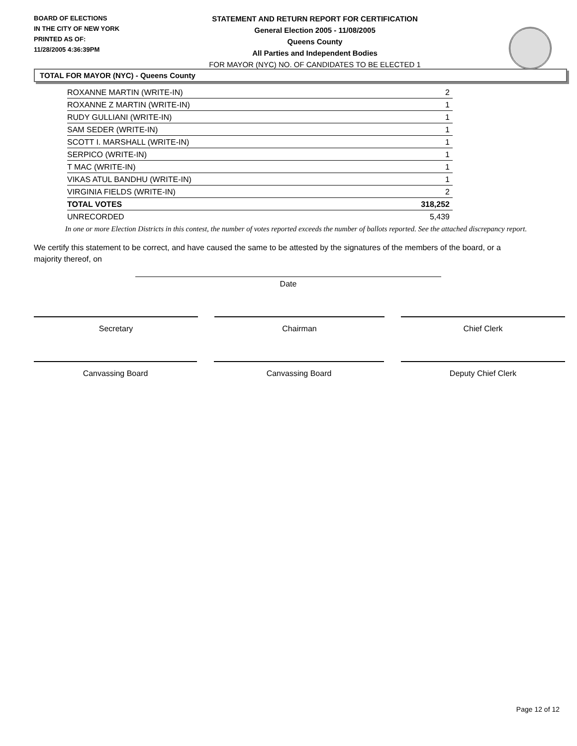BOARD OF ELECTIONS
IN THE CITY OF NEW YORK
PRINTED AS OF:
11/28/2005 4:36:39PM
STATEMENT AND RETURN REPORT FOR CERTIFICATION
General Election 2005 - 11/08/2005
Queens County
All Parties and Independent Bodies
FOR MAYOR (NYC) NO. OF CANDIDATES TO BE ELECTED 1
TOTAL FOR MAYOR (NYC) - Queens County
| ROXANNE MARTIN (WRITE-IN) | 2 |
| ROXANNE Z MARTIN (WRITE-IN) | 1 |
| RUDY GULLIANI (WRITE-IN) | 1 |
| SAM SEDER (WRITE-IN) | 1 |
| SCOTT I. MARSHALL (WRITE-IN) | 1 |
| SERPICO (WRITE-IN) | 1 |
| T MAC (WRITE-IN) | 1 |
| VIKAS ATUL BANDHU (WRITE-IN) | 1 |
| VIRGINIA FIELDS (WRITE-IN) | 2 |
| TOTAL VOTES | 318,252 |
| UNRECORDED | 5,439 |
In one or more Election Districts in this contest, the number of votes reported exceeds the number of ballots reported. See the attached discrepancy report.
We certify this statement to be correct, and have caused the same to be attested by the signatures of the members of the board, or a majority thereof, on
Date
Secretary Chairman Chief Clerk
Canvassing Board Canvassing Board Deputy Chief Clerk
Page 12 of 12